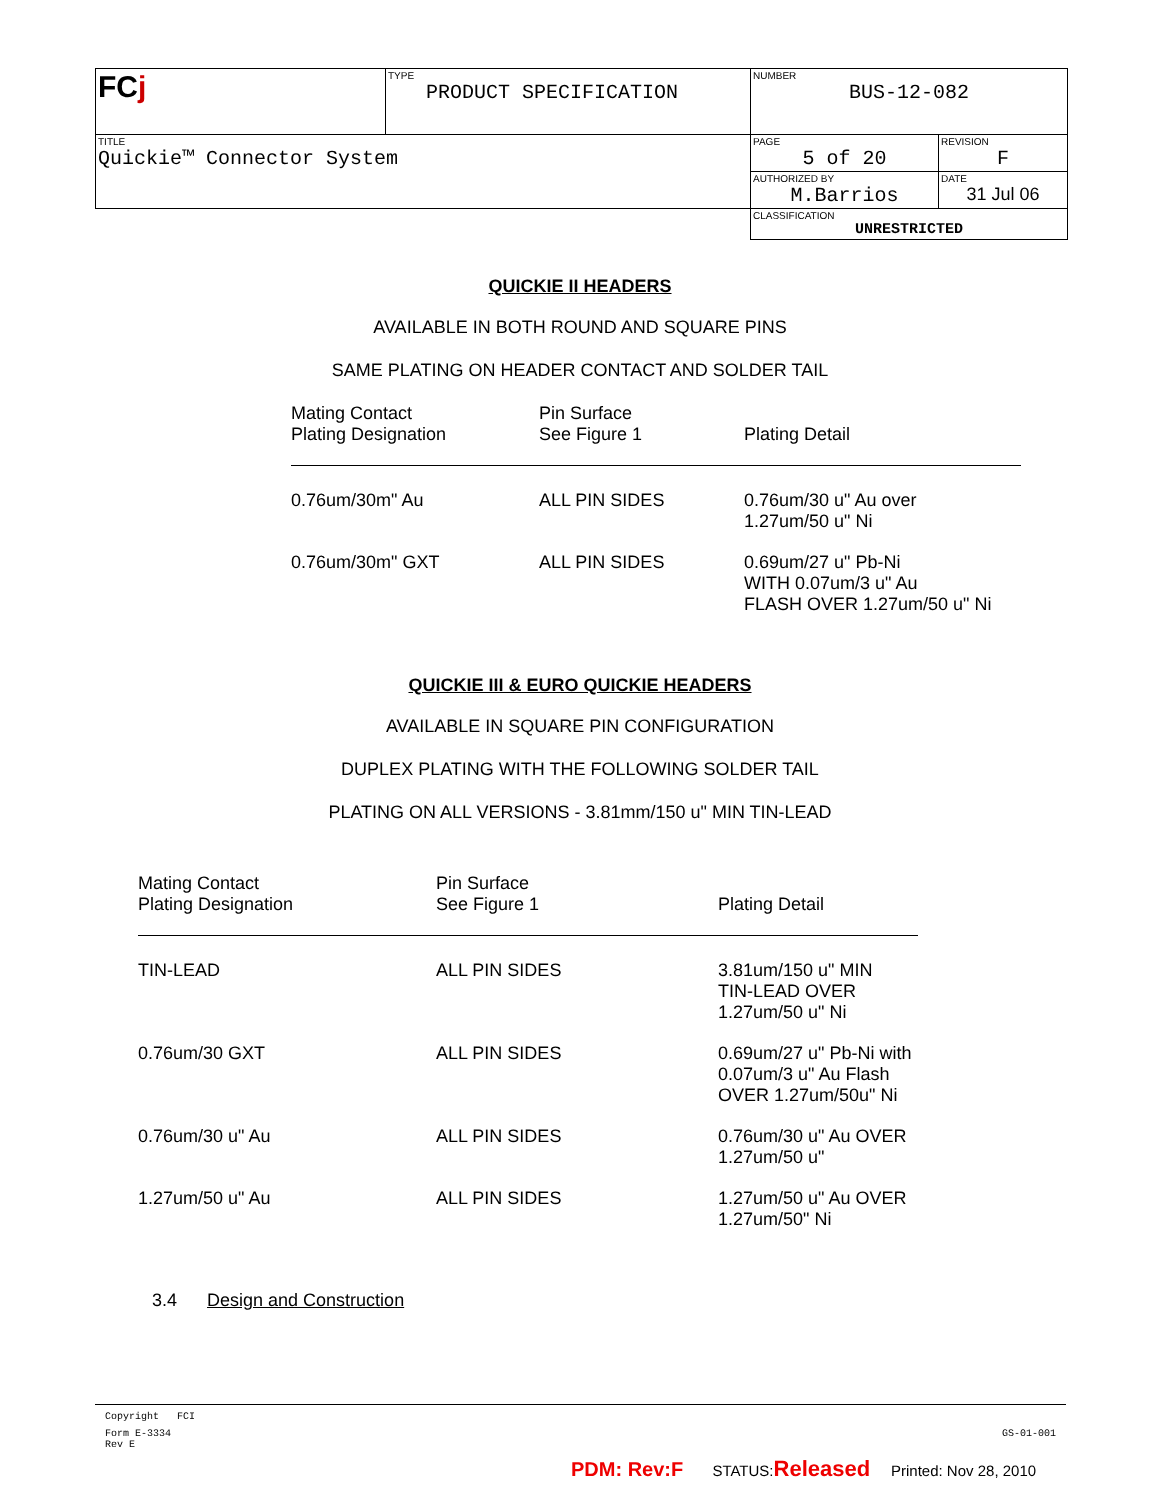| FC j | TYPE PRODUCT SPECIFICATION | NUMBER BUS-12-082 | |
| TITLE Quickie™ Connector System | | PAGE 5 of 20 | REVISION F |
| | | AUTHORIZED BY M.Barrios | DATE 31 Jul 06 |
| | | CLASSIFICATION UNRESTRICTED | |
QUICKIE II HEADERS
AVAILABLE IN BOTH ROUND AND SQUARE PINS
SAME PLATING ON HEADER CONTACT AND SOLDER TAIL
| Mating Contact Plating Designation | Pin Surface See Figure 1 | Plating Detail |
| --- | --- | --- |
| 0.76um/30m" Au | ALL PIN SIDES | 0.76um/30 u" Au over 1.27um/50 u" Ni |
| 0.76um/30m" GXT | ALL PIN SIDES | 0.69um/27 u" Pb-Ni WITH 0.07um/3 u" Au FLASH OVER 1.27um/50 u" Ni |
QUICKIE III & EURO QUICKIE HEADERS
AVAILABLE IN SQUARE PIN CONFIGURATION
DUPLEX PLATING WITH THE FOLLOWING SOLDER TAIL
PLATING ON ALL VERSIONS - 3.81mm/150 u" MIN TIN-LEAD
| Mating Contact Plating Designation | Pin Surface See Figure 1 | Plating Detail |
| --- | --- | --- |
| TIN-LEAD | ALL PIN SIDES | 3.81um/150 u" MIN TIN-LEAD OVER 1.27um/50 u" Ni |
| 0.76um/30 GXT | ALL PIN SIDES | 0.69um/27 u" Pb-Ni with 0.07um/3 u" Au Flash OVER 1.27um/50u" Ni |
| 0.76um/30 u" Au | ALL PIN SIDES | 0.76um/30 u" Au OVER 1.27um/50 u" |
| 1.27um/50 u" Au | ALL PIN SIDES | 1.27um/50 u" Au OVER 1.27um/50" Ni |
3.4 Design and Construction
Copyright FCI
Form E-3334
Rev E GS-01-001
PDM: Rev:F STATUS:Released Printed: Nov 28, 2010